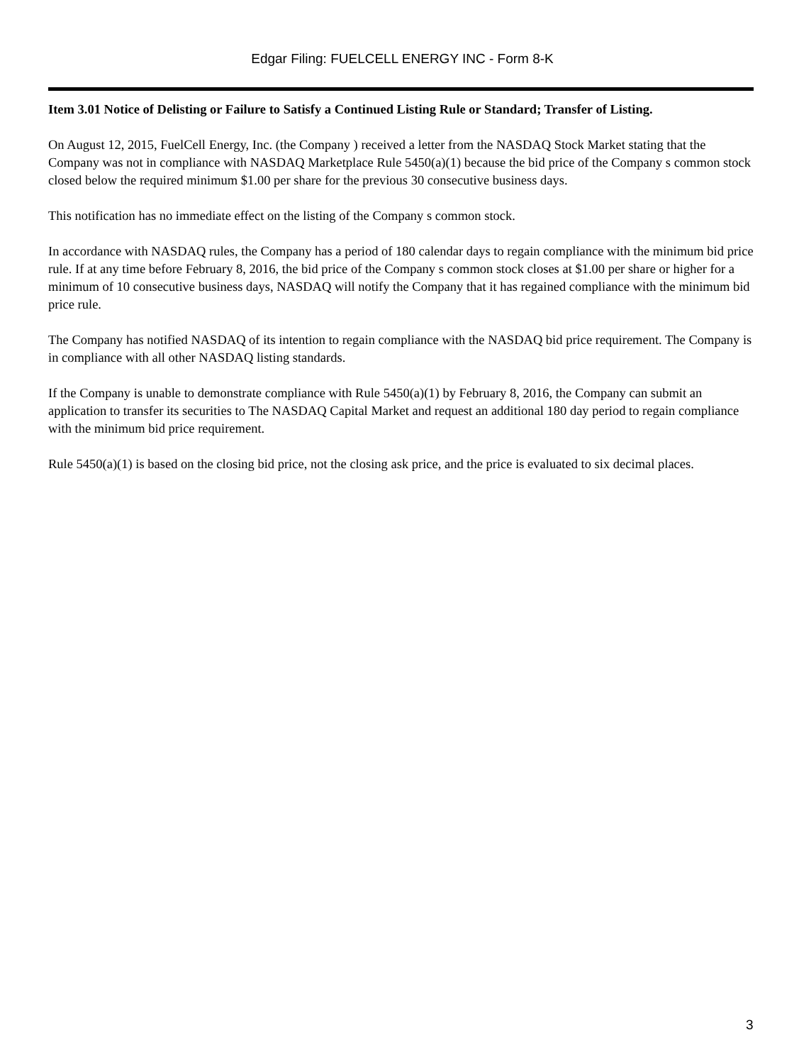Edgar Filing: FUELCELL ENERGY INC - Form 8-K
Item 3.01 Notice of Delisting or Failure to Satisfy a Continued Listing Rule or Standard; Transfer of Listing.
On August 12, 2015, FuelCell Energy, Inc. (the Company ) received a letter from the NASDAQ Stock Market stating that the Company was not in compliance with NASDAQ Marketplace Rule 5450(a)(1) because the bid price of the Company s common stock closed below the required minimum $1.00 per share for the previous 30 consecutive business days.
This notification has no immediate effect on the listing of the Company s common stock.
In accordance with NASDAQ rules, the Company has a period of 180 calendar days to regain compliance with the minimum bid price rule. If at any time before February 8, 2016, the bid price of the Company s common stock closes at $1.00 per share or higher for a minimum of 10 consecutive business days, NASDAQ will notify the Company that it has regained compliance with the minimum bid price rule.
The Company has notified NASDAQ of its intention to regain compliance with the NASDAQ bid price requirement. The Company is in compliance with all other NASDAQ listing standards.
If the Company is unable to demonstrate compliance with Rule 5450(a)(1) by February 8, 2016, the Company can submit an application to transfer its securities to The NASDAQ Capital Market and request an additional 180 day period to regain compliance with the minimum bid price requirement.
Rule 5450(a)(1) is based on the closing bid price, not the closing ask price, and the price is evaluated to six decimal places.
3